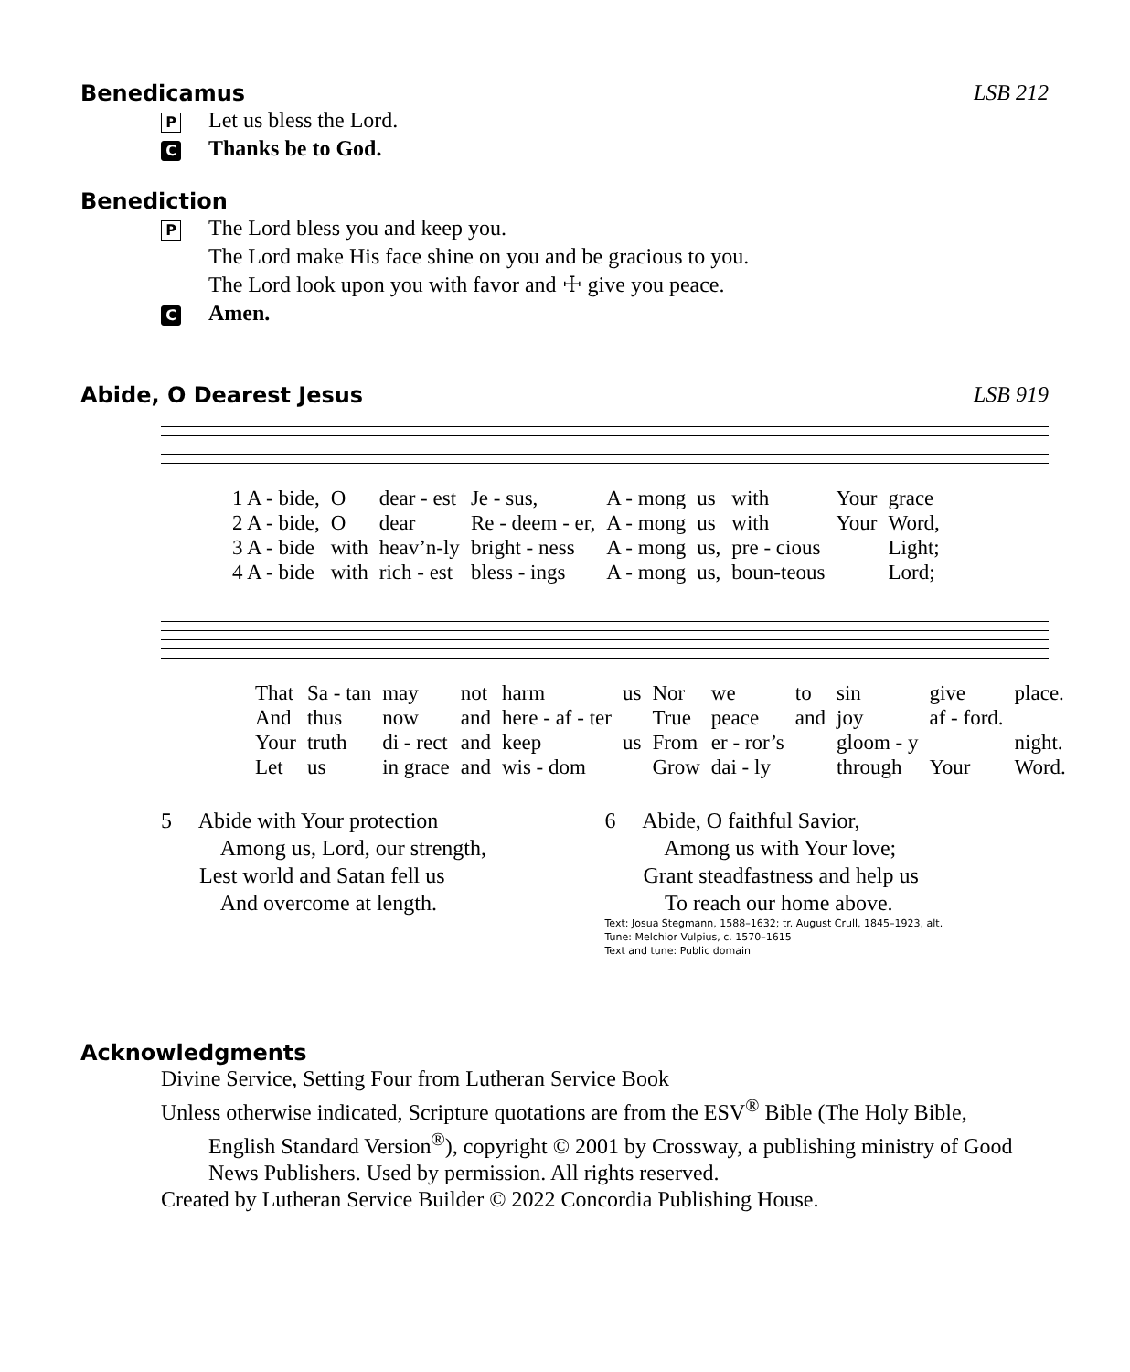Benedicamus LSB 212
P
Let us bless the Lord.
C
Thanks be to God.
Benediction
P
The Lord bless you and keep you.
The Lord make His face shine on you and be gracious to you.
The Lord look upon you with favor and ☩ give you peace.
C
Amen.
Abide, O Dearest Jesus LSB 919
| 1 A - bide, | O | dear - est | Je - sus, | A - mong | us | with | Your | grace |
| 2 A - bide, | O | dear | Re - deem - er, | A - mong | us | with | Your | Word, |
| 3 A - bide | with | heav’n-ly | bright - ness | A - mong | us, | pre - cious | | Light; |
| 4 A - bide | with | rich - est | bless - ings | A - mong | us, | boun-teous | | Lord; |
| That | Sa - tan | may | not | harm | us | Nor | we | to | sin | give | place. |
| And | thus | now | and | here - af - ter | | True | peace | and | joy | af - ford. | |
| Your | truth | di - rect | and | keep | us | From | er - ror’s | | gloom - y | | night. |
| Let | us | in grace | and | wis - dom | | Grow | dai - ly | | through | Your | Word. |
5 Abide with Your protection
Among us, Lord, our strength,
Lest world and Satan fell us
And overcome at length.
6 Abide, O faithful Savior,
Among us with Your love;
Grant steadfastness and help us
To reach our home above.
Text: Josua Stegmann, 1588–1632; tr. August Crull, 1845–1923, alt.
Tune: Melchior Vulpius, c. 1570–1615
Text and tune: Public domain
Acknowledgments
Divine Service, Setting Four from Lutheran Service Book
Unless otherwise indicated, Scripture quotations are from the ESV<sup>®</sup> Bible (The Holy Bible,
English Standard Version<sup>®</sup>), copyright © 2001 by Crossway, a publishing ministry of Good News Publishers. Used by permission. All rights reserved.
Created by Lutheran Service Builder © 2022 Concordia Publishing House.